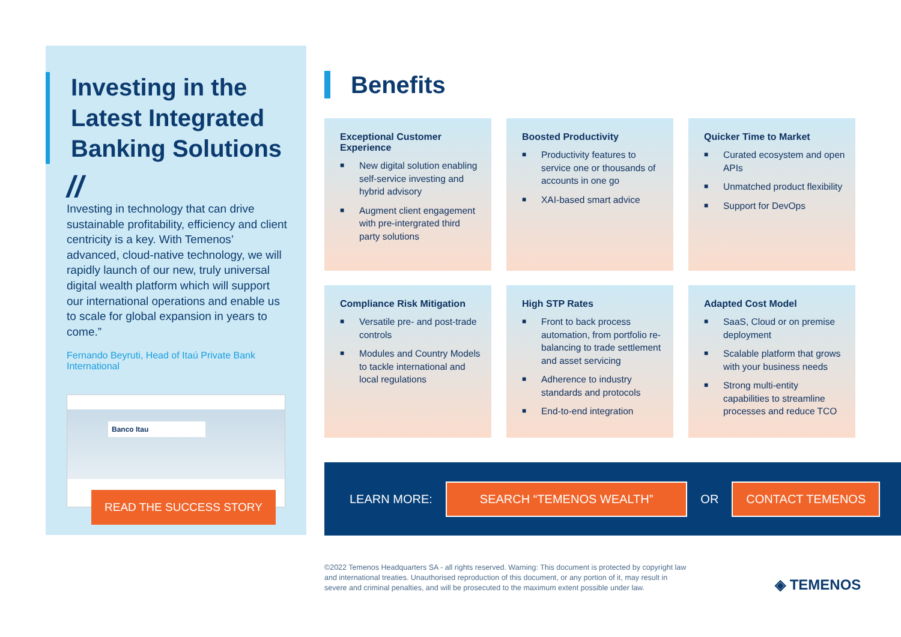Investing in the Latest Integrated Banking Solutions
//
Investing in technology that can drive sustainable profitability, efficiency and client centricity is a key. With Temenos’ advanced, cloud-native technology, we will rapidly launch of our new, truly universal digital wealth platform which will support our international operations and enable us to scale for global expansion in years to come.”
Fernando Beyruti, Head of Itaú Private Bank International
Banco Itau
READ THE SUCCESS STORY
Benefits
Exceptional Customer Experience
■ New digital solution enabling self-service investing and hybrid advisory
■ Augment client engagement with pre-intergrated third party solutions
Boosted Productivity
■ Productivity features to service one or thousands of accounts in one go
■ XAI-based smart advice
Quicker Time to Market
■ Curated ecosystem and open APIs
■ Unmatched product flexibility
■ Support for DevOps
Compliance Risk Mitigation
■ Versatile pre- and post-trade controls
■ Modules and Country Models to tackle international and local regulations
High STP Rates
■ Front to back process automation, from portfolio re-balancing to trade settlement and asset servicing
■ Adherence to industry standards and protocols
■ End-to-end integration
Adapted Cost Model
■ SaaS, Cloud or on premise deployment
■ Scalable platform that grows with your business needs
■ Strong multi-entity capabilities to streamline processes and reduce TCO
LEARN MORE: SEARCH “TEMENOS WEALTH” OR CONTACT TEMENOS
©2022 Temenos Headquarters SA - all rights reserved. Warning: This document is protected by copyright law and international treaties. Unauthorised reproduction of this document, or any portion of it, may result in severe and criminal penalties, and will be prosecuted to the maximum extent possible under law.
◈ TEMENOS